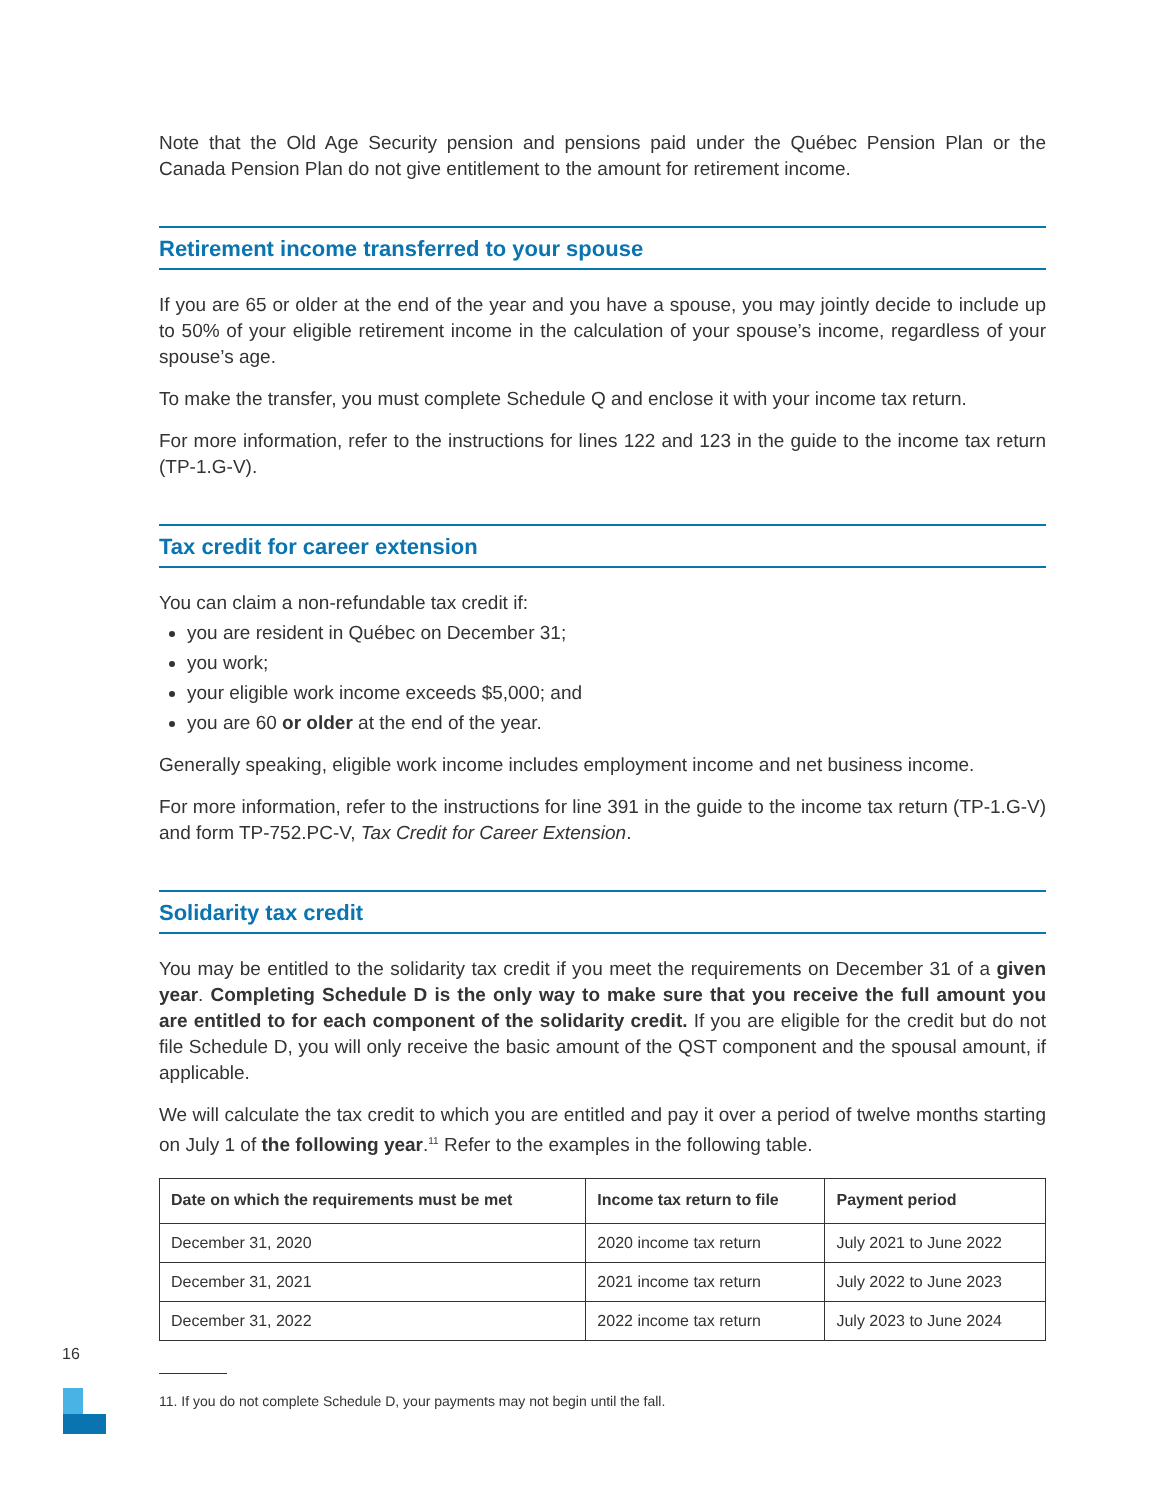Note that the Old Age Security pension and pensions paid under the Québec Pension Plan or the Canada Pension Plan do not give entitlement to the amount for retirement income.
Retirement income transferred to your spouse
If you are 65 or older at the end of the year and you have a spouse, you may jointly decide to include up to 50% of your eligible retirement income in the calculation of your spouse’s income, regardless of your spouse’s age.
To make the transfer, you must complete Schedule Q and enclose it with your income tax return.
For more information, refer to the instructions for lines 122 and 123 in the guide to the income tax return (TP-1.G-V).
Tax credit for career extension
You can claim a non-refundable tax credit if:
you are resident in Québec on December 31;
you work;
your eligible work income exceeds $5,000; and
you are 60 or older at the end of the year.
Generally speaking, eligible work income includes employment income and net business income.
For more information, refer to the instructions for line 391 in the guide to the income tax return (TP-1.G-V) and form TP-752.PC-V, Tax Credit for Career Extension.
Solidarity tax credit
You may be entitled to the solidarity tax credit if you meet the requirements on December 31 of a given year. Completing Schedule D is the only way to make sure that you receive the full amount you are entitled to for each component of the solidarity credit. If you are eligible for the credit but do not file Schedule D, you will only receive the basic amount of the QST component and the spousal amount, if applicable.
We will calculate the tax credit to which you are entitled and pay it over a period of twelve months starting on July 1 of the following year.<sup>11</sup> Refer to the examples in the following table.
| Date on which the requirements must be met | Income tax return to file | Payment period |
| --- | --- | --- |
| December 31, 2020 | 2020 income tax return | July 2021 to June 2022 |
| December 31, 2021 | 2021 income tax return | July 2022 to June 2023 |
| December 31, 2022 | 2022 income tax return | July 2023 to June 2024 |
11. If you do not complete Schedule D, your payments may not begin until the fall.
16